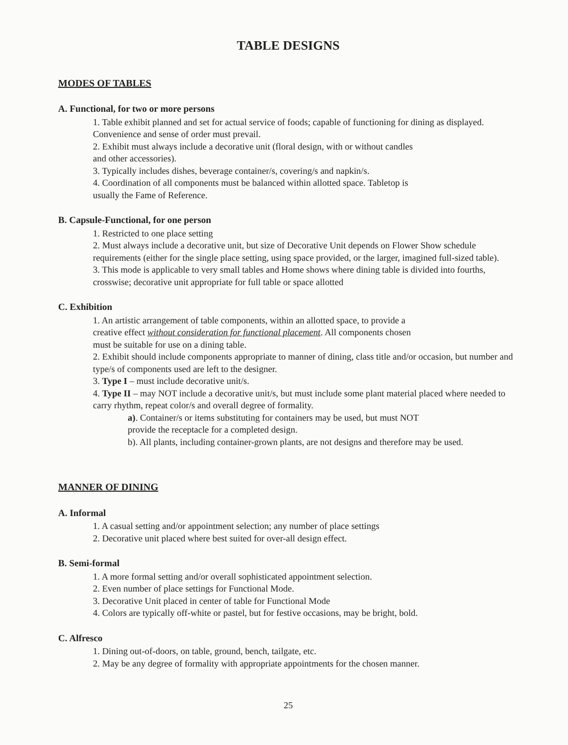TABLE DESIGNS
MODES OF TABLES
A. Functional, for two or more persons
1. Table exhibit planned and set for actual service of foods; capable of functioning for dining as displayed. Convenience and sense of order must prevail.
2. Exhibit must always include a decorative unit (floral design, with or without candles
and other accessories).
3. Typically includes dishes, beverage container/s, covering/s and napkin/s.
4. Coordination of all components must be balanced within allotted space. Tabletop is
usually the Fame of Reference.
B. Capsule-Functional, for one person
1. Restricted to one place setting
2. Must always include a decorative unit, but size of Decorative Unit depends on Flower Show schedule requirements (either for the single place setting, using space provided, or the larger, imagined full-sized table).
3. This mode is applicable to very small tables and Home shows where dining table is divided into fourths, crosswise; decorative unit appropriate for full table or space allotted
C. Exhibition
1. An artistic arrangement of table components, within an allotted space, to provide a
creative effect without consideration for functional placement. All components chosen
must be suitable for use on a dining table.
2. Exhibit should include components appropriate to manner of dining, class title and/or occasion, but number and type/s of components used are left to the designer.
3. Type I – must include decorative unit/s.
4. Type II – may NOT include a decorative unit/s, but must include some plant material placed where needed to carry rhythm, repeat color/s and overall degree of formality.
a). Container/s or items substituting for containers may be used, but must NOT
provide the receptacle for a completed design.
b). All plants, including container-grown plants, are not designs and therefore may be used.
MANNER OF DINING
A. Informal
1. A casual setting and/or appointment selection; any number of place settings
2. Decorative unit placed where best suited for over-all design effect.
B. Semi-formal
1. A more formal setting and/or overall sophisticated appointment selection.
2. Even number of place settings for Functional Mode.
3. Decorative Unit placed in center of table for Functional Mode
4. Colors are typically off-white or pastel, but for festive occasions, may be bright, bold.
C. Alfresco
1. Dining out-of-doors, on table, ground, bench, tailgate, etc.
2. May be any degree of formality with appropriate appointments for the chosen manner.
25